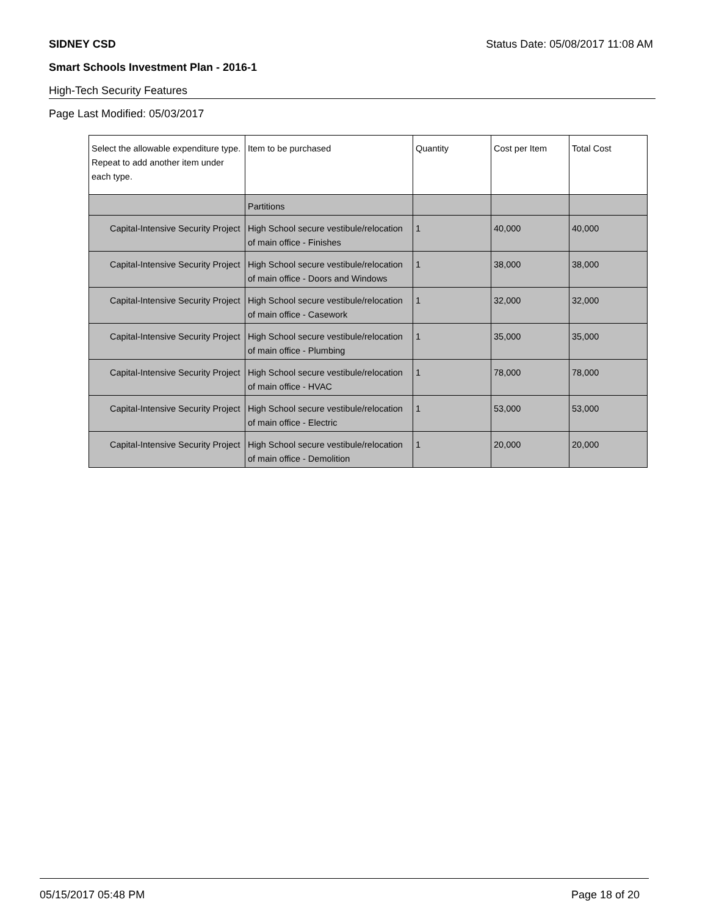SIDNEY CSD Status Date: 05/08/2017 11:08 AM
Smart Schools Investment Plan - 2016-1
High-Tech Security Features
Page Last Modified: 05/03/2017
| Select the allowable expenditure type. Repeat to add another item under each type. | Item to be purchased | Quantity | Cost per Item | Total Cost |
| --- | --- | --- | --- | --- |
| | Partitions | | | |
| Capital-Intensive Security Project | High School secure vestibule/relocation of main office - Finishes | 1 | 40,000 | 40,000 |
| Capital-Intensive Security Project | High School secure vestibule/relocation of main office - Doors and Windows | 1 | 38,000 | 38,000 |
| Capital-Intensive Security Project | High School secure vestibule/relocation of main office - Casework | 1 | 32,000 | 32,000 |
| Capital-Intensive Security Project | High School secure vestibule/relocation of main office - Plumbing | 1 | 35,000 | 35,000 |
| Capital-Intensive Security Project | High School secure vestibule/relocation of main office - HVAC | 1 | 78,000 | 78,000 |
| Capital-Intensive Security Project | High School secure vestibule/relocation of main office - Electric | 1 | 53,000 | 53,000 |
| Capital-Intensive Security Project | High School secure vestibule/relocation of main office - Demolition | 1 | 20,000 | 20,000 |
05/15/2017 05:48 PM Page 18 of 20